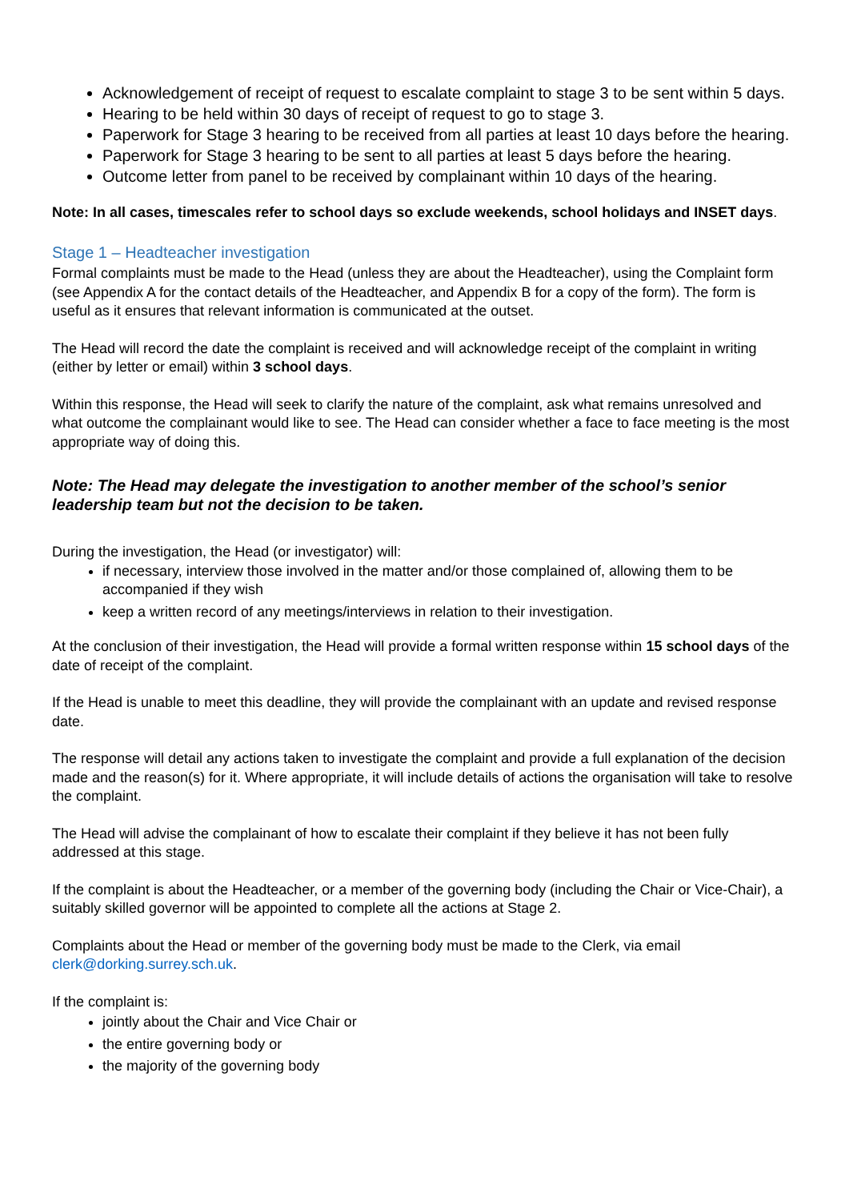Acknowledgement of receipt of request to escalate complaint to stage 3 to be sent within 5 days.
Hearing to be held within 30 days of receipt of request to go to stage 3.
Paperwork for Stage 3 hearing to be received from all parties at least 10 days before the hearing.
Paperwork for Stage 3 hearing to be sent to all parties at least 5 days before the hearing.
Outcome letter from panel to be received by complainant within 10 days of the hearing.
Note: In all cases, timescales refer to school days so exclude weekends, school holidays and INSET days.
Stage 1 – Headteacher investigation
Formal complaints must be made to the Head (unless they are about the Headteacher), using the Complaint form (see Appendix A for the contact details of the Headteacher, and Appendix B for a copy of the form). The form is useful as it ensures that relevant information is communicated at the outset.
The Head will record the date the complaint is received and will acknowledge receipt of the complaint in writing (either by letter or email) within 3 school days.
Within this response, the Head will seek to clarify the nature of the complaint, ask what remains unresolved and what outcome the complainant would like to see. The Head can consider whether a face to face meeting is the most appropriate way of doing this.
Note: The Head may delegate the investigation to another member of the school’s senior leadership team but not the decision to be taken.
During the investigation, the Head (or investigator) will:
if necessary, interview those involved in the matter and/or those complained of, allowing them to be accompanied if they wish
keep a written record of any meetings/interviews in relation to their investigation.
At the conclusion of their investigation, the Head will provide a formal written response within 15 school days of the date of receipt of the complaint.
If the Head is unable to meet this deadline, they will provide the complainant with an update and revised response date.
The response will detail any actions taken to investigate the complaint and provide a full explanation of the decision made and the reason(s) for it. Where appropriate, it will include details of actions the organisation will take to resolve the complaint.
The Head will advise the complainant of how to escalate their complaint if they believe it has not been fully addressed at this stage.
If the complaint is about the Headteacher, or a member of the governing body (including the Chair or Vice-Chair), a suitably skilled governor will be appointed to complete all the actions at Stage 2.
Complaints about the Head or member of the governing body must be made to the Clerk, via email clerk@dorking.surrey.sch.uk.
If the complaint is:
jointly about the Chair and Vice Chair or
the entire governing body or
the majority of the governing body